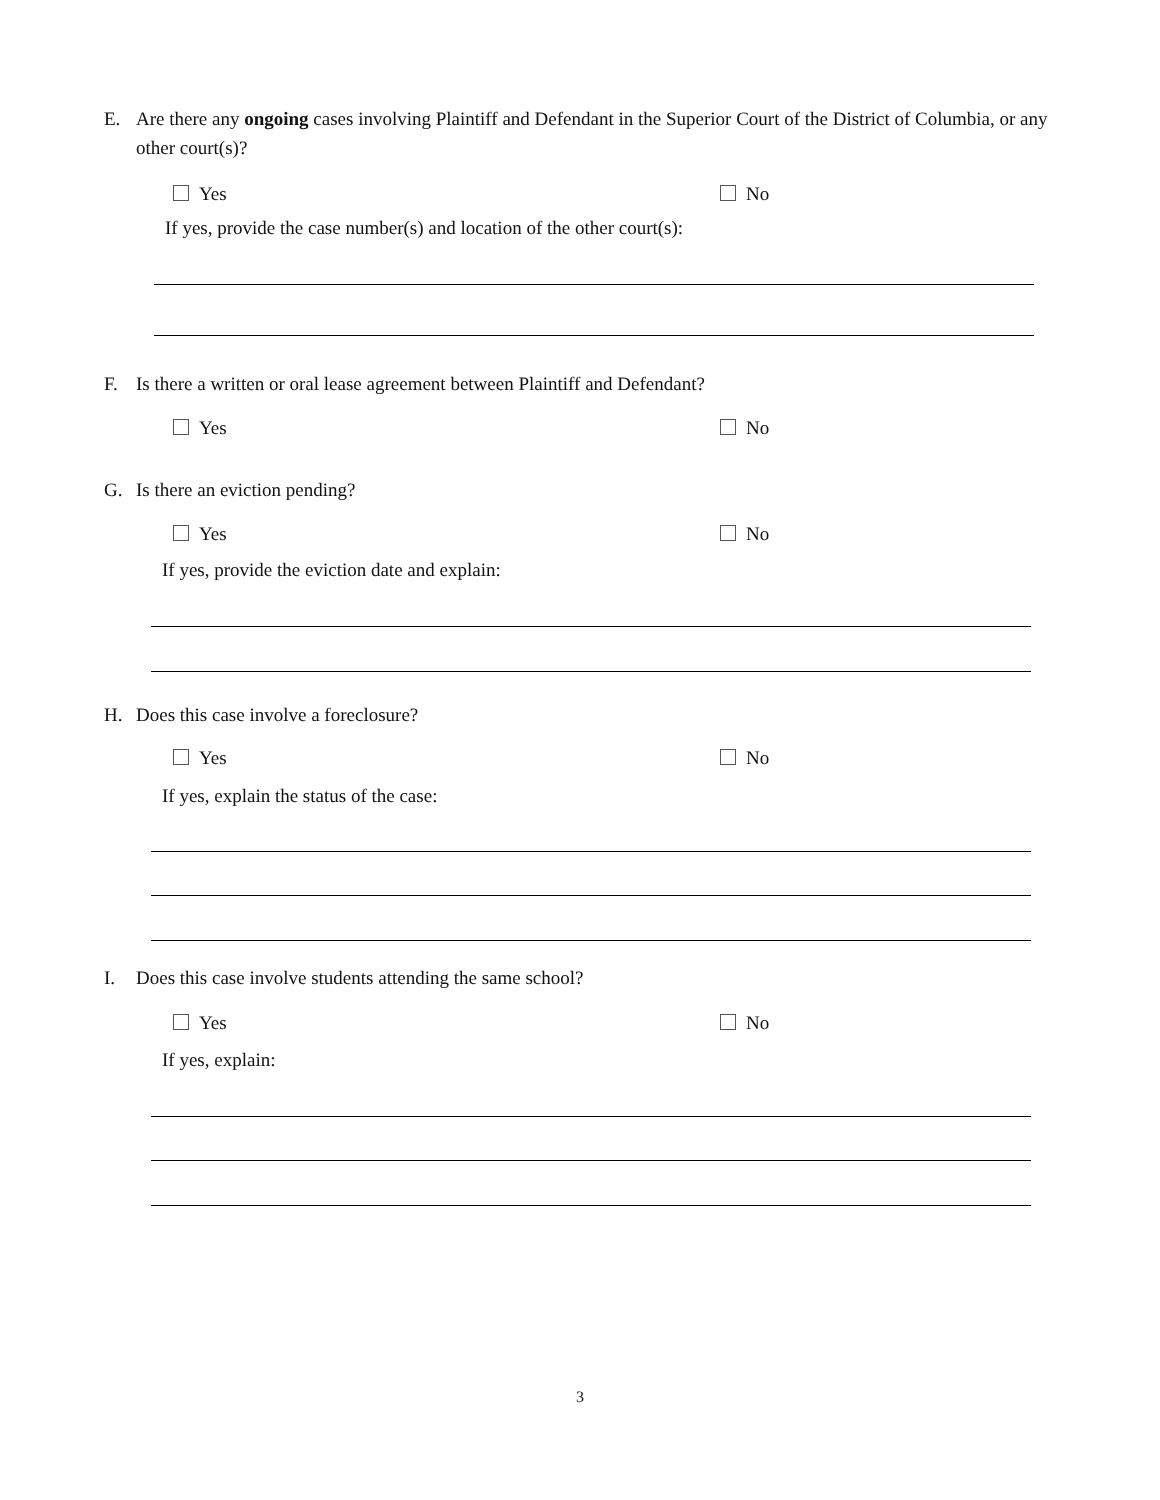E. Are there any ongoing cases involving Plaintiff and Defendant in the Superior Court of the District of Columbia, or any other court(s)?
Yes No
If yes, provide the case number(s) and location of the other court(s):
F. Is there a written or oral lease agreement between Plaintiff and Defendant?
Yes No
G. Is there an eviction pending?
Yes No
If yes, provide the eviction date and explain:
H. Does this case involve a foreclosure?
Yes No
If yes, explain the status of the case:
I. Does this case involve students attending the same school?
Yes No
If yes, explain:
3